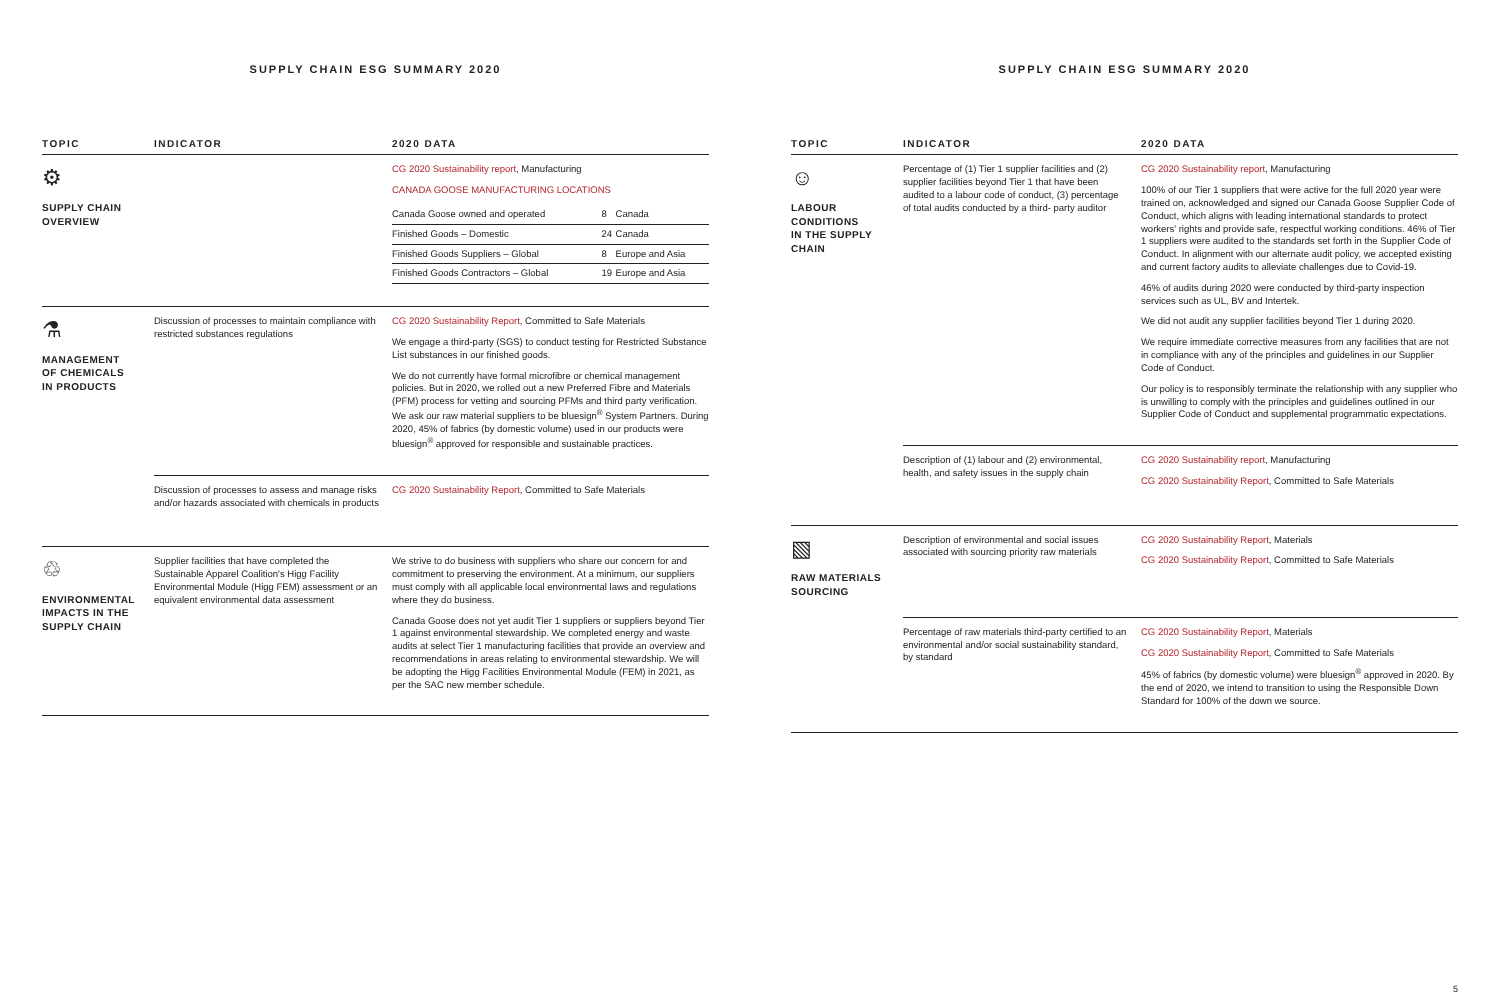SUPPLY CHAIN ESG SUMMARY 2020
| TOPIC | INDICATOR | 2020 DATA |
| --- | --- | --- |
| ⚙ SUPPLY CHAIN OVERVIEW | | CG 2020 Sustainability report , Manufacturing CANADA GOOSE MANUFACTURING LOCATIONS / Canada Goose owned and operated / 8 / Canada / / Finished Goods – Domestic / 24 / Canada / / Finished Goods Suppliers – Global / 8 / Europe and Asia / / Finished Goods Contractors – Global / 19 / Europe and Asia / |
| ⚗ MANAGEMENT OF CHEMICALS IN PRODUCTS | Discussion of processes to maintain compliance with restricted substances regulations | CG 2020 Sustainability Report , Committed to Safe Materials We engage a third-party (SGS) to conduct testing for Restricted Substance List substances in our finished goods. We do not currently have formal microfibre or chemical management policies. But in 2020, we rolled out a new Preferred Fibre and Materials (PFM) process for vetting and sourcing PFMs and third party verification. We ask our raw material suppliers to be bluesign<sup>®</sup> System Partners. During 2020, 45% of fabrics (by domestic volume) used in our products were bluesign<sup>®</sup> approved for responsible and sustainable practices. |
| | Discussion of processes to assess and manage risks and/or hazards associated with chemicals in products | CG 2020 Sustainability Report , Committed to Safe Materials |
| ♲ ENVIRONMENTAL IMPACTS IN THE SUPPLY CHAIN | Supplier facilities that have completed the Sustainable Apparel Coalition's Higg Facility Environmental Module (Higg FEM) assessment or an equivalent environmental data assessment | We strive to do business with suppliers who share our concern for and commitment to preserving the environment. At a minimum, our suppliers must comply with all applicable local environmental laws and regulations where they do business. Canada Goose does not yet audit Tier 1 suppliers or suppliers beyond Tier 1 against environmental stewardship. We completed energy and waste audits at select Tier 1 manufacturing facilities that provide an overview and recommendations in areas relating to environmental stewardship. We will be adopting the Higg Facilities Environmental Module (FEM) in 2021, as per the SAC new member schedule. |
SUPPLY CHAIN ESG SUMMARY 2020
| TOPIC | INDICATOR | 2020 DATA |
| --- | --- | --- |
| ☺ LABOUR CONDITIONS IN THE SUPPLY CHAIN | Percentage of (1) Tier 1 supplier facilities and (2) supplier facilities beyond Tier 1 that have been audited to a labour code of conduct, (3) percentage of total audits conducted by a third- party auditor | CG 2020 Sustainability report , Manufacturing 100% of our Tier 1 suppliers that were active for the full 2020 year were trained on, acknowledged and signed our Canada Goose Supplier Code of Conduct, which aligns with leading international standards to protect workers' rights and provide safe, respectful working conditions. 46% of Tier 1 suppliers were audited to the standards set forth in the Supplier Code of Conduct. In alignment with our alternate audit policy, we accepted existing and current factory audits to alleviate challenges due to Covid-19. 46% of audits during 2020 were conducted by third-party inspection services such as UL, BV and Intertek. We did not audit any supplier facilities beyond Tier 1 during 2020. We require immediate corrective measures from any facilities that are not in compliance with any of the principles and guidelines in our Supplier Code of Conduct. Our policy is to responsibly terminate the relationship with any supplier who is unwilling to comply with the principles and guidelines outlined in our Supplier Code of Conduct and supplemental programmatic expectations. |
| | Description of (1) labour and (2) environmental, health, and safety issues in the supply chain | CG 2020 Sustainability report , Manufacturing CG 2020 Sustainability Report , Committed to Safe Materials |
| ▧ RAW MATERIALS SOURCING | Description of environmental and social issues associated with sourcing priority raw materials | CG 2020 Sustainability Report , Materials CG 2020 Sustainability Report , Committed to Safe Materials |
| | Percentage of raw materials third-party certified to an environmental and/or social sustainability standard, by standard | CG 2020 Sustainability Report , Materials CG 2020 Sustainability Report , Committed to Safe Materials 45% of fabrics (by domestic volume) were bluesign<sup>®</sup> approved in 2020. By the end of 2020, we intend to transition to using the Responsible Down Standard for 100% of the down we source. |
5